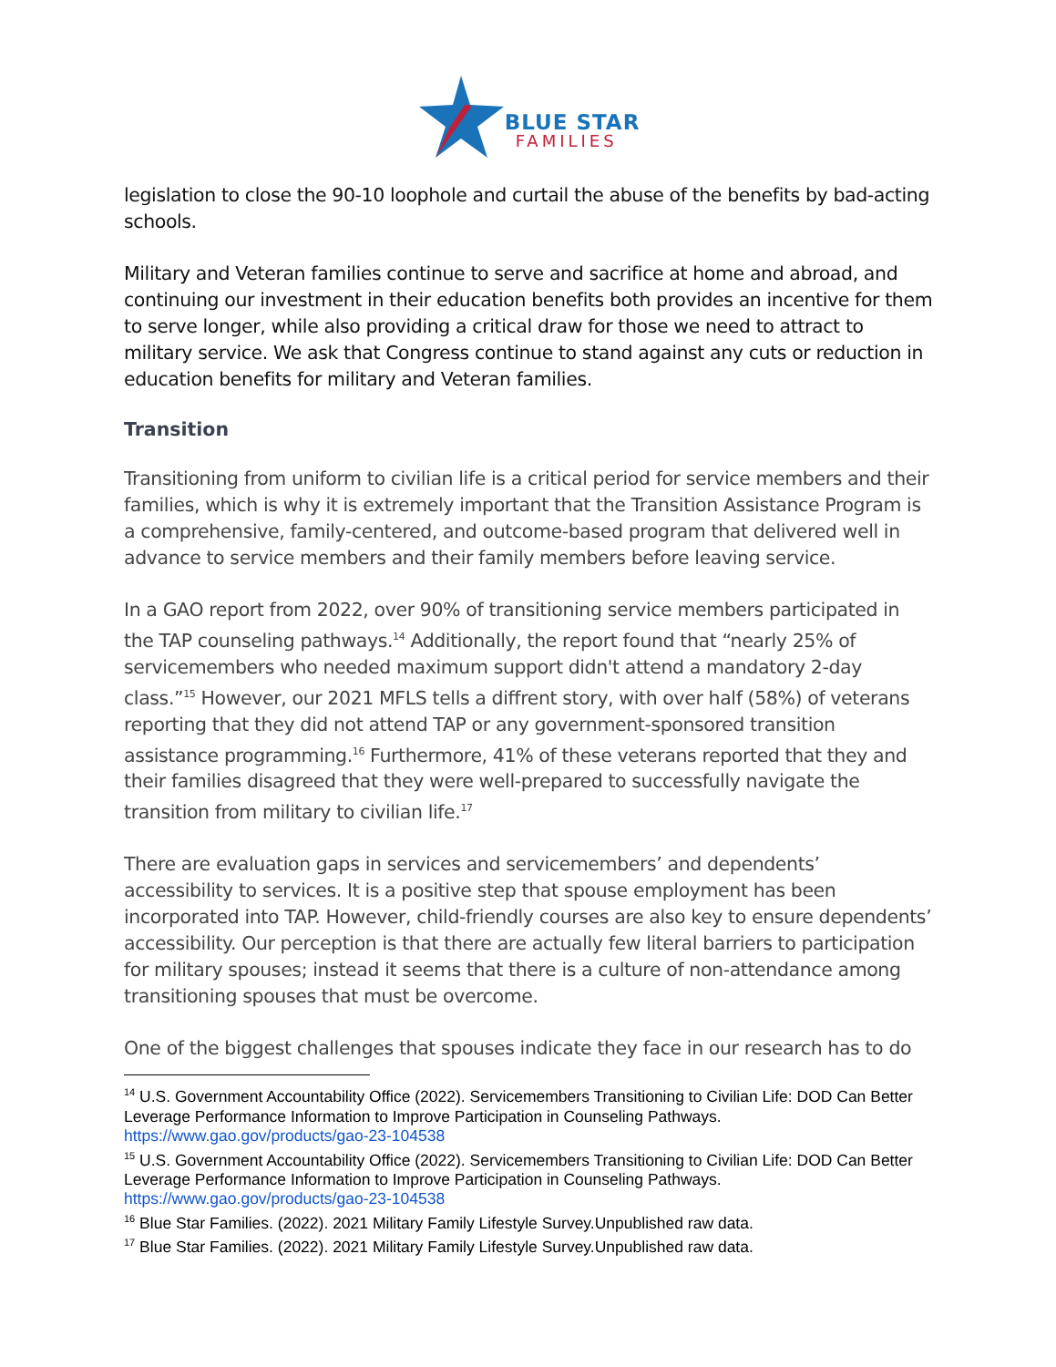BLUE STAR
FAMILIES
legislation to close the 90-10 loophole and curtail the abuse of the benefits by bad-acting schools.
Military and Veteran families continue to serve and sacrifice at home and abroad, and continuing our investment in their education benefits both provides an incentive for them to serve longer, while also providing a critical draw for those we need to attract to military service. We ask that Congress continue to stand against any cuts or reduction in education benefits for military and Veteran families.
Transition
Transitioning from uniform to civilian life is a critical period for service members and their families, which is why it is extremely important that the Transition Assistance Program is a comprehensive, family-centered, and outcome-based program that delivered well in advance to service members and their family members before leaving service.
In a GAO report from 2022, over 90% of transitioning service members participated in the TAP counseling pathways.<sup>14</sup> Additionally, the report found that “nearly 25% of servicemembers who needed maximum support didn't attend a mandatory 2-day class.”<sup>15</sup> However, our 2021 MFLS tells a diffrent story, with over half (58%) of veterans reporting that they did not attend TAP or any government-sponsored transition assistance programming.<sup>16</sup> Furthermore, 41% of these veterans reported that they and their families disagreed that they were well-prepared to successfully navigate the transition from military to civilian life.<sup>17</sup>
There are evaluation gaps in services and servicemembers’ and dependents’ accessibility to services. It is a positive step that spouse employment has been incorporated into TAP. However, child-friendly courses are also key to ensure dependents’ accessibility. Our perception is that there are actually few literal barriers to participation for military spouses; instead it seems that there is a culture of non-attendance among transitioning spouses that must be overcome.
One of the biggest challenges that spouses indicate they face in our research has to do
<sup>14</sup> U.S. Government Accountability Office (2022). Servicemembers Transitioning to Civilian Life: DOD Can Better Leverage Performance Information to Improve Participation in Counseling Pathways. https://www.gao.gov/products/gao-23-104538
<sup>15</sup> U.S. Government Accountability Office (2022). Servicemembers Transitioning to Civilian Life: DOD Can Better Leverage Performance Information to Improve Participation in Counseling Pathways. https://www.gao.gov/products/gao-23-104538
<sup>16</sup> Blue Star Families. (2022). 2021 Military Family Lifestyle Survey.Unpublished raw data.
<sup>17</sup> Blue Star Families. (2022). 2021 Military Family Lifestyle Survey.Unpublished raw data.